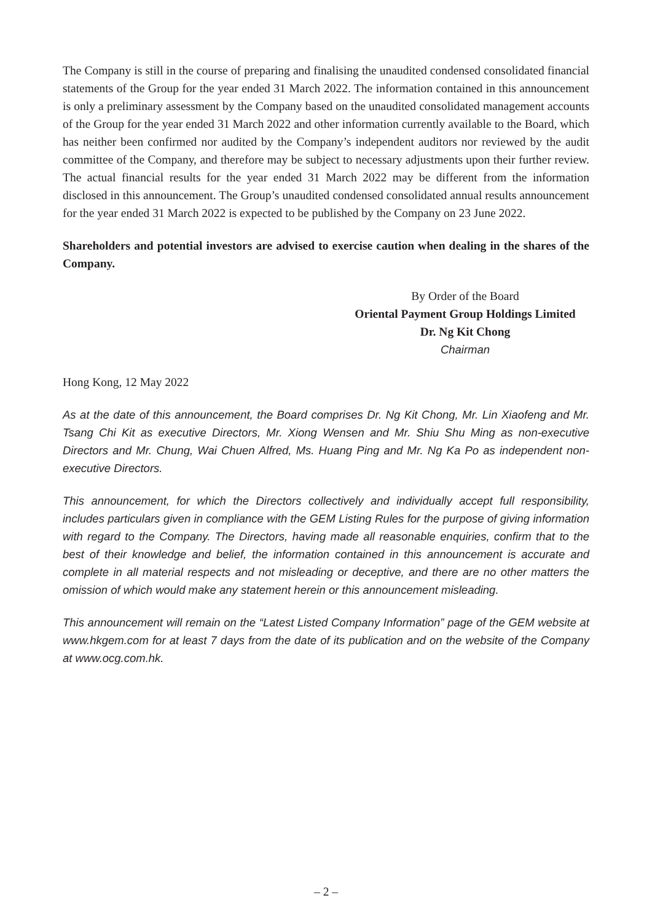The Company is still in the course of preparing and finalising the unaudited condensed consolidated financial statements of the Group for the year ended 31 March 2022. The information contained in this announcement is only a preliminary assessment by the Company based on the unaudited consolidated management accounts of the Group for the year ended 31 March 2022 and other information currently available to the Board, which has neither been confirmed nor audited by the Company’s independent auditors nor reviewed by the audit committee of the Company, and therefore may be subject to necessary adjustments upon their further review. The actual financial results for the year ended 31 March 2022 may be different from the information disclosed in this announcement. The Group’s unaudited condensed consolidated annual results announcement for the year ended 31 March 2022 is expected to be published by the Company on 23 June 2022.
Shareholders and potential investors are advised to exercise caution when dealing in the shares of the Company.
By Order of the Board
Oriental Payment Group Holdings Limited
Dr. Ng Kit Chong
Chairman
Hong Kong, 12 May 2022
As at the date of this announcement, the Board comprises Dr. Ng Kit Chong, Mr. Lin Xiaofeng and Mr. Tsang Chi Kit as executive Directors, Mr. Xiong Wensen and Mr. Shiu Shu Ming as non-executive Directors and Mr. Chung, Wai Chuen Alfred, Ms. Huang Ping and Mr. Ng Ka Po as independent non-executive Directors.
This announcement, for which the Directors collectively and individually accept full responsibility, includes particulars given in compliance with the GEM Listing Rules for the purpose of giving information with regard to the Company. The Directors, having made all reasonable enquiries, confirm that to the best of their knowledge and belief, the information contained in this announcement is accurate and complete in all material respects and not misleading or deceptive, and there are no other matters the omission of which would make any statement herein or this announcement misleading.
This announcement will remain on the “Latest Listed Company Information” page of the GEM website at www.hkgem.com for at least 7 days from the date of its publication and on the website of the Company at www.ocg.com.hk.
– 2 –